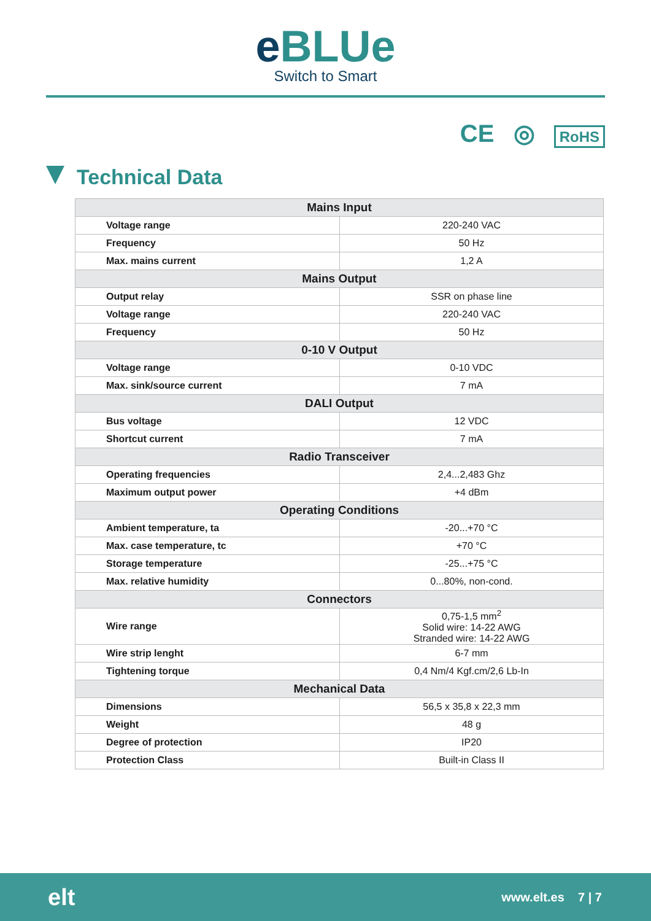e BLUe
Switch to Smart
CE ◎ RoHS
Technical Data
| Mains Input | |
| --- | --- |
| Voltage range | 220-240 VAC |
| Frequency | 50 Hz |
| Max. mains current | 1,2 A |
| Mains Output | |
| Output relay | SSR on phase line |
| Voltage range | 220-240 VAC |
| Frequency | 50 Hz |
| 0-10 V Output | |
| Voltage range | 0-10 VDC |
| Max. sink/source current | 7 mA |
| DALI Output | |
| Bus voltage | 12 VDC |
| Shortcut current | 7 mA |
| Radio Transceiver | |
| Operating frequencies | 2,4...2,483 Ghz |
| Maximum output power | +4 dBm |
| Operating Conditions | |
| Ambient temperature, ta | -20...+70 °C |
| Max. case temperature, tc | +70 °C |
| Storage temperature | -25...+75 °C |
| Max. relative humidity | 0...80%, non-cond. |
| Connectors | |
| Wire range | 0,75-1,5 mm<sup>2</sup> Solid wire: 14-22 AWG Stranded wire: 14-22 AWG |
| Wire strip lenght | 6-7 mm |
| Tightening torque | 0,4 Nm/4 Kgf.cm/2,6 Lb-In |
| Mechanical Data | |
| Dimensions | 56,5 x 35,8 x 22,3 mm |
| Weight | 48 g |
| Degree of protection | IP20 |
| Protection Class | Built-in Class II |
elt
www.elt.es 7 | 7